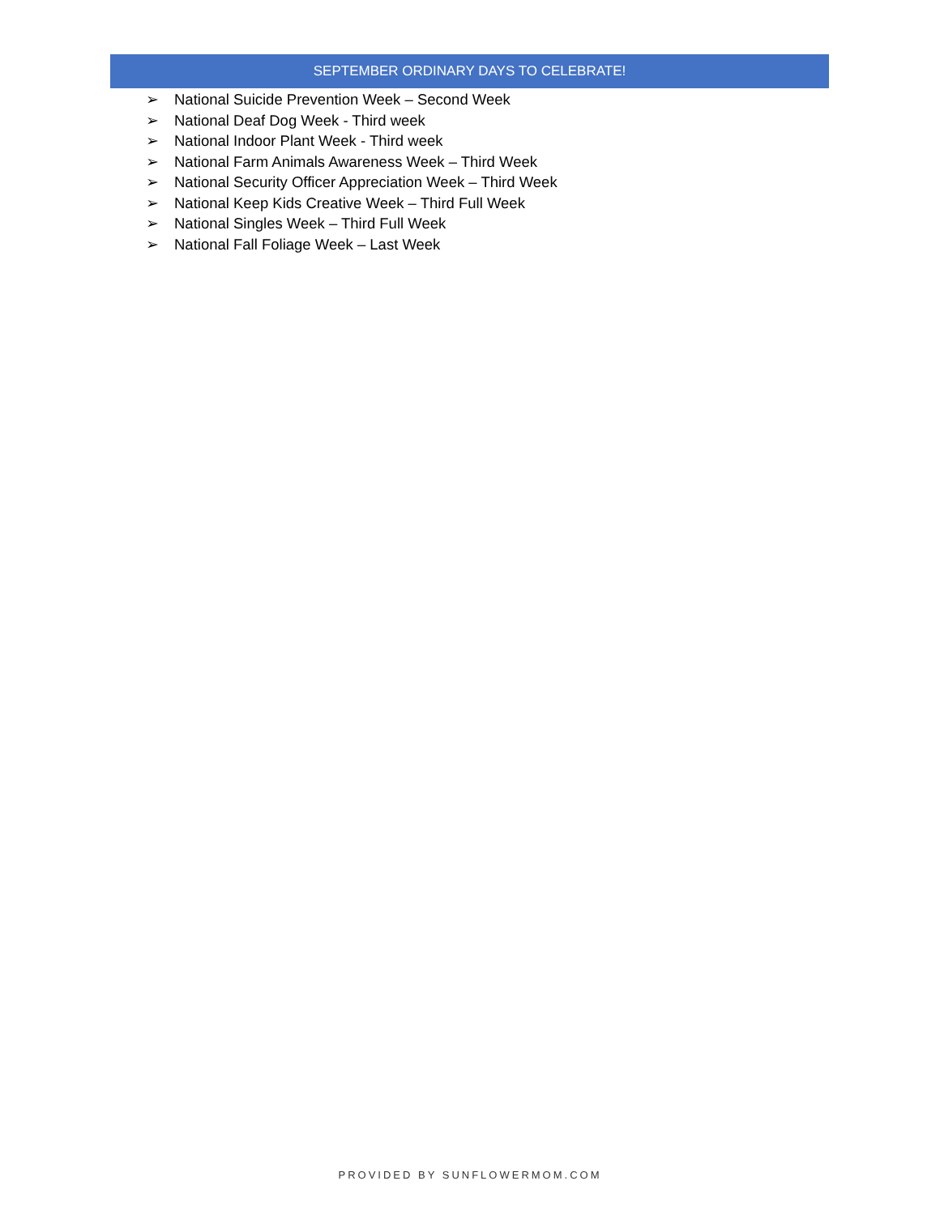SEPTEMBER ORDINARY DAYS TO CELEBRATE!
➢ National Suicide Prevention Week – Second Week
➢ National Deaf Dog Week - Third week
➢ National Indoor Plant Week - Third week
➢ National Farm Animals Awareness Week – Third Week
➢ National Security Officer Appreciation Week – Third Week
➢ National Keep Kids Creative Week – Third Full Week
➢ National Singles Week – Third Full Week
➢ National Fall Foliage Week – Last Week
PROVIDED BY SUNFLOWERMOM.COM